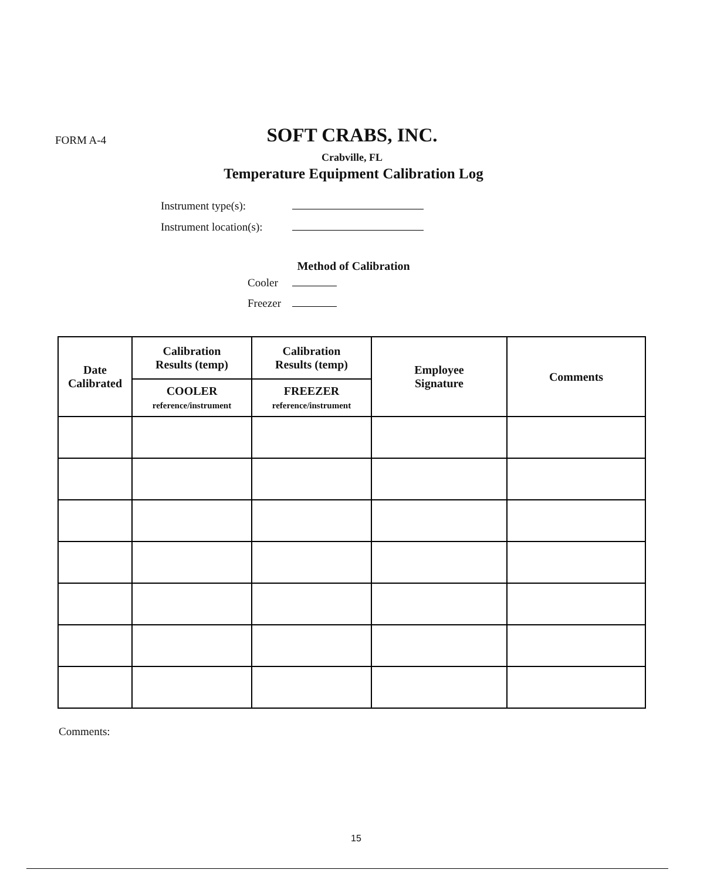FORM A-4
SOFT CRABS, INC.
Crabville, FL
Temperature Equipment Calibration Log
Instrument type(s):
Instrument location(s):
Method of Calibration
Cooler
Freezer
| Date Calibrated | Calibration Results (temp) | Calibration Results (temp) | Employee Signature | Comments |
| --- | --- | --- | --- | --- |
| | COOLER reference/instrument | FREEZER reference/instrument | | |
Comments:
15